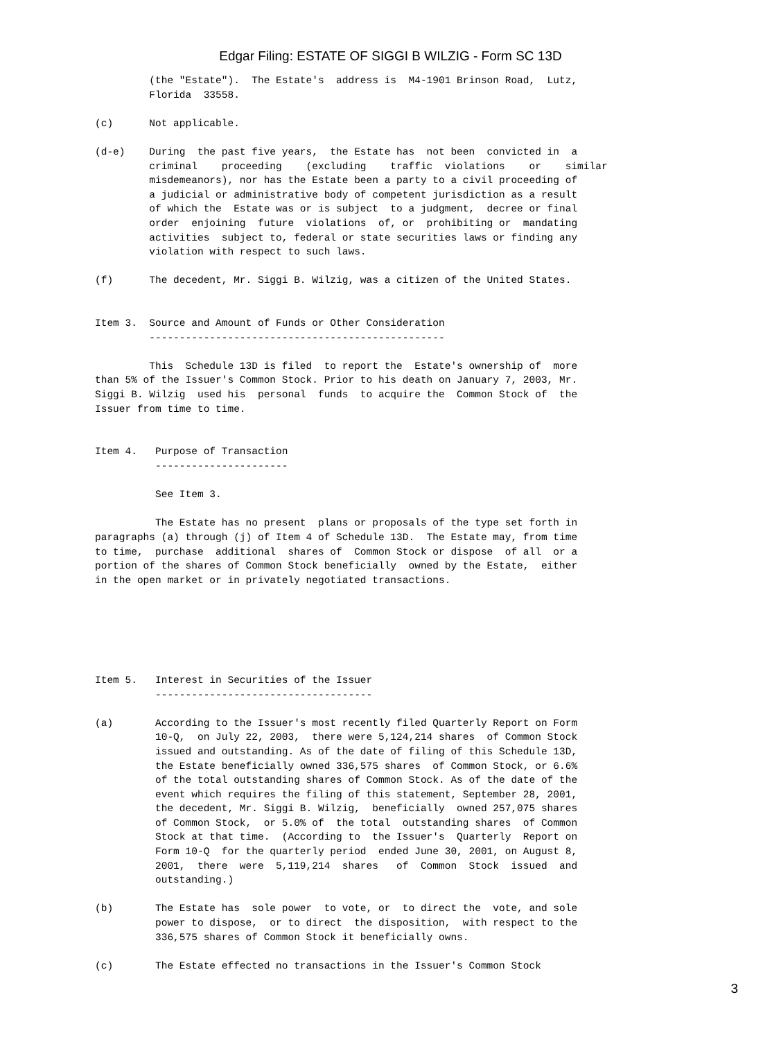Edgar Filing: ESTATE OF SIGGI B WILZIG - Form SC 13D
         (the "Estate").  The Estate's  address is  M4-1901 Brinson Road,  Lutz,
         Florida  33558.

(c)      Not applicable.

(d-e)    During  the past five years,  the Estate has  not been  convicted in  a
         criminal    proceeding    (excluding    traffic  violations    or    similar
         misdemeanors), nor has the Estate been a party to a civil proceeding of
         a judicial or administrative body of competent jurisdiction as a result
         of which the  Estate was or is subject  to a judgment,  decree or final
         order  enjoining  future  violations  of, or  prohibiting or  mandating
         activities  subject to, federal or state securities laws or finding any
         violation with respect to such laws.

(f)      The decedent, Mr. Siggi B. Wilzig, was a citizen of the United States.


Item 3.  Source and Amount of Funds or Other Consideration
         -------------------------------------------------

         This  Schedule 13D is filed  to report the  Estate's ownership of  more
than 5% of the Issuer's Common Stock. Prior to his death on January 7, 2003, Mr.
Siggi B. Wilzig  used his  personal  funds  to acquire the  Common Stock of  the
Issuer from time to time.


Item 4.   Purpose of Transaction
          ----------------------

          See Item 3.

          The Estate has no present  plans or proposals of the type set forth in
paragraphs (a) through (j) of Item 4 of Schedule 13D.  The Estate may, from time
to time,  purchase  additional  shares of  Common Stock or dispose  of all  or a
portion of the shares of Common Stock beneficially  owned by the Estate,  either
in the open market or in privately negotiated transactions.






Item 5.   Interest in Securities of the Issuer
          ------------------------------------

(a)       According to the Issuer's most recently filed Quarterly Report on Form
          10-Q,  on July 22, 2003,  there were 5,124,214 shares  of Common Stock
          issued and outstanding. As of the date of filing of this Schedule 13D,
          the Estate beneficially owned 336,575 shares  of Common Stock, or 6.6%
          of the total outstanding shares of Common Stock. As of the date of the
          event which requires the filing of this statement, September 28, 2001,
          the decedent, Mr. Siggi B. Wilzig,  beneficially  owned 257,075 shares
          of Common Stock,  or 5.0% of  the total  outstanding shares  of Common
          Stock at that time.  (According to  the Issuer's  Quarterly  Report on
          Form 10-Q  for the quarterly period  ended June 30, 2001, on August 8,
          2001,  there  were  5,119,214  shares   of  Common  Stock  issued  and
          outstanding.)

(b)       The Estate has  sole power  to vote, or  to direct the  vote, and sole
          power to dispose,  or to direct  the disposition,  with respect to the
          336,575 shares of Common Stock it beneficially owns.

(c)       The Estate effected no transactions in the Issuer's Common Stock
3